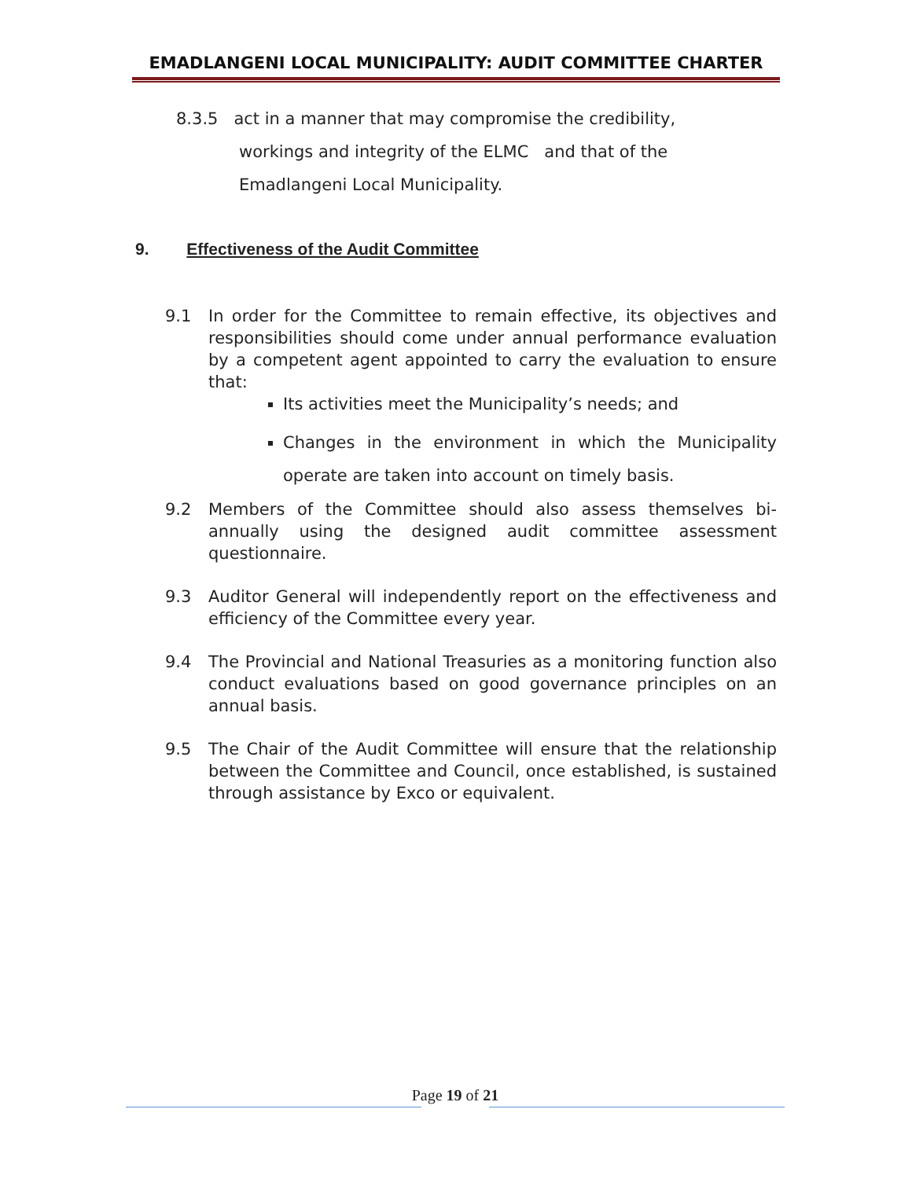EMADLANGENI LOCAL MUNICIPALITY: AUDIT COMMITTEE CHARTER
8.3.5 act in a manner that may compromise the credibility,
workings and integrity of the ELMC and that of the
Emadlangeni Local Municipality.
9. Effectiveness of the Audit Committee
9.1 In order for the Committee to remain effective, its objectives and responsibilities should come under annual performance evaluation by a competent agent appointed to carry the evaluation to ensure that:
Its activities meet the Municipality’s needs; and
Changes in the environment in which the Municipality operate are taken into account on timely basis.
9.2 Members of the Committee should also assess themselves bi-annually using the designed audit committee assessment questionnaire.
9.3 Auditor General will independently report on the effectiveness and efficiency of the Committee every year.
9.4 The Provincial and National Treasuries as a monitoring function also conduct evaluations based on good governance principles on an annual basis.
9.5 The Chair of the Audit Committee will ensure that the relationship between the Committee and Council, once established, is sustained through assistance by Exco or equivalent.
Page 19 of 21